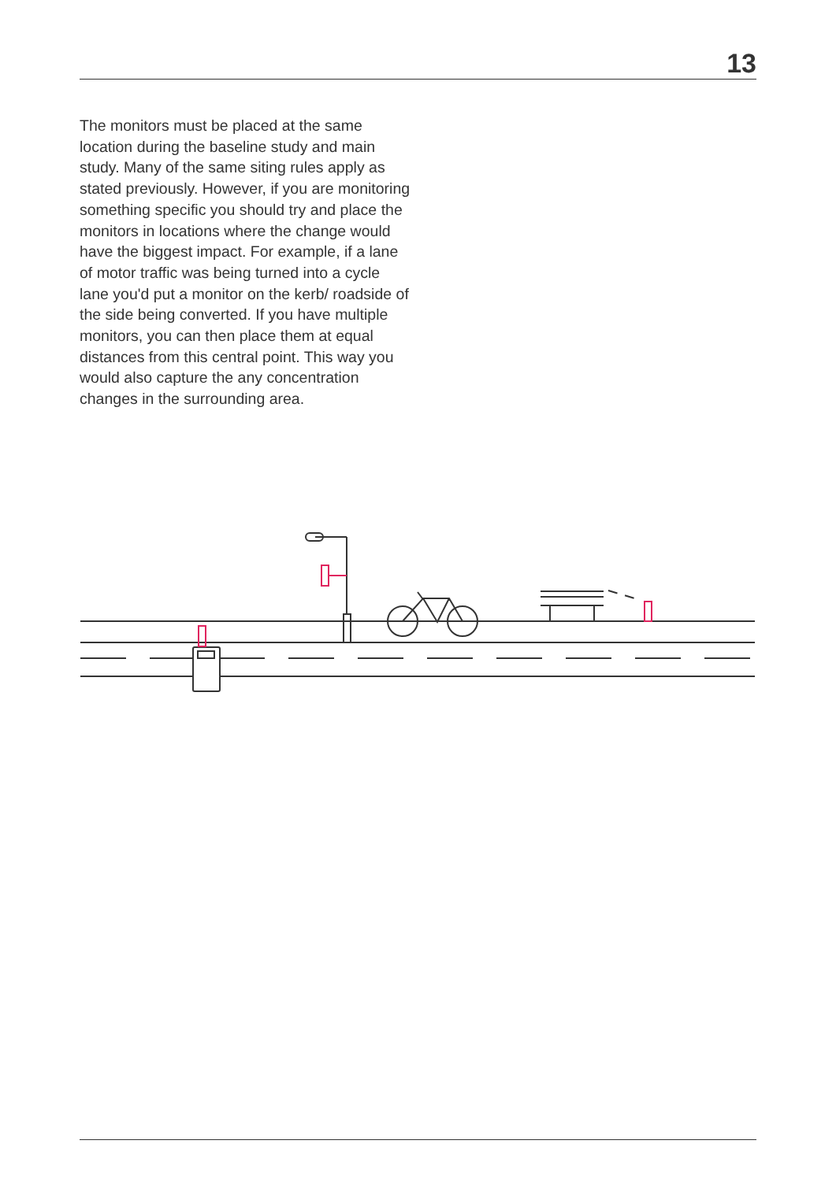13
The monitors must be placed at the same location during the baseline study and main study. Many of the same siting rules apply as stated previously. However, if you are monitoring something specific you should try and place the monitors in locations where the change would have the biggest impact. For example, if a lane of motor traffic was being turned into a cycle lane you'd put a monitor on the kerb/ roadside of the side being converted. If you have multiple monitors, you can then place them at equal distances from this central point. This way you would also capture the any concentration changes in the surrounding area.